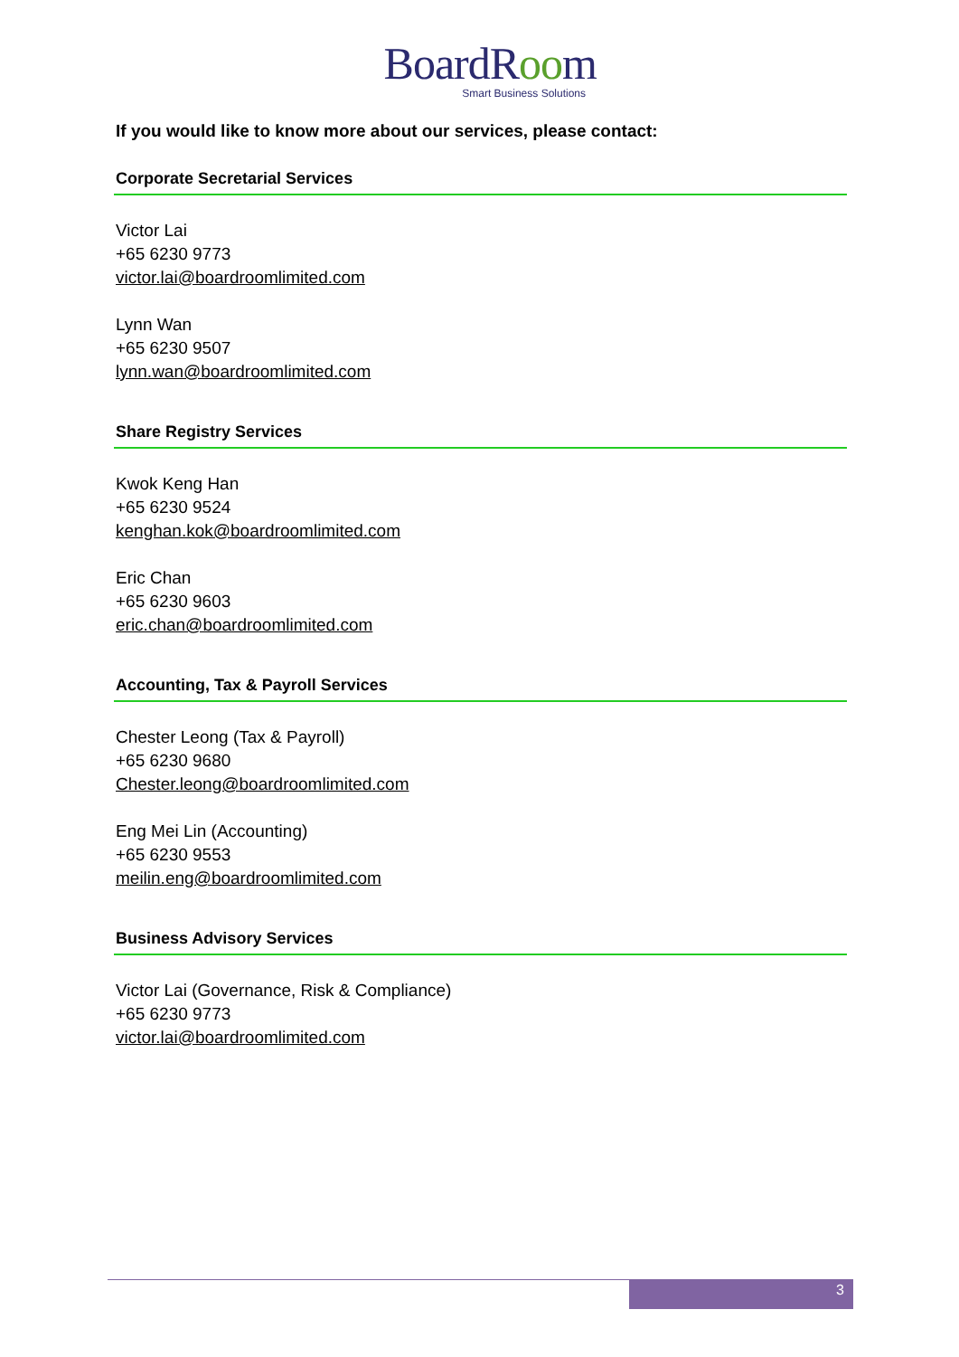BoardRoom
Smart Business Solutions
If you would like to know more about our services, please contact:
Corporate Secretarial Services
Victor Lai
+65 6230 9773
victor.lai@boardroomlimited.com
Lynn Wan
+65 6230 9507
lynn.wan@boardroomlimited.com
Share Registry Services
Kwok Keng Han
+65 6230 9524
kenghan.kok@boardroomlimited.com
Eric Chan
+65 6230 9603
eric.chan@boardroomlimited.com
Accounting, Tax & Payroll Services
Chester Leong (Tax & Payroll)
+65 6230 9680
Chester.leong@boardroomlimited.com
Eng Mei Lin (Accounting)
+65 6230 9553
meilin.eng@boardroomlimited.com
Business Advisory Services
Victor Lai (Governance, Risk & Compliance)
+65 6230 9773
victor.lai@boardroomlimited.com
3